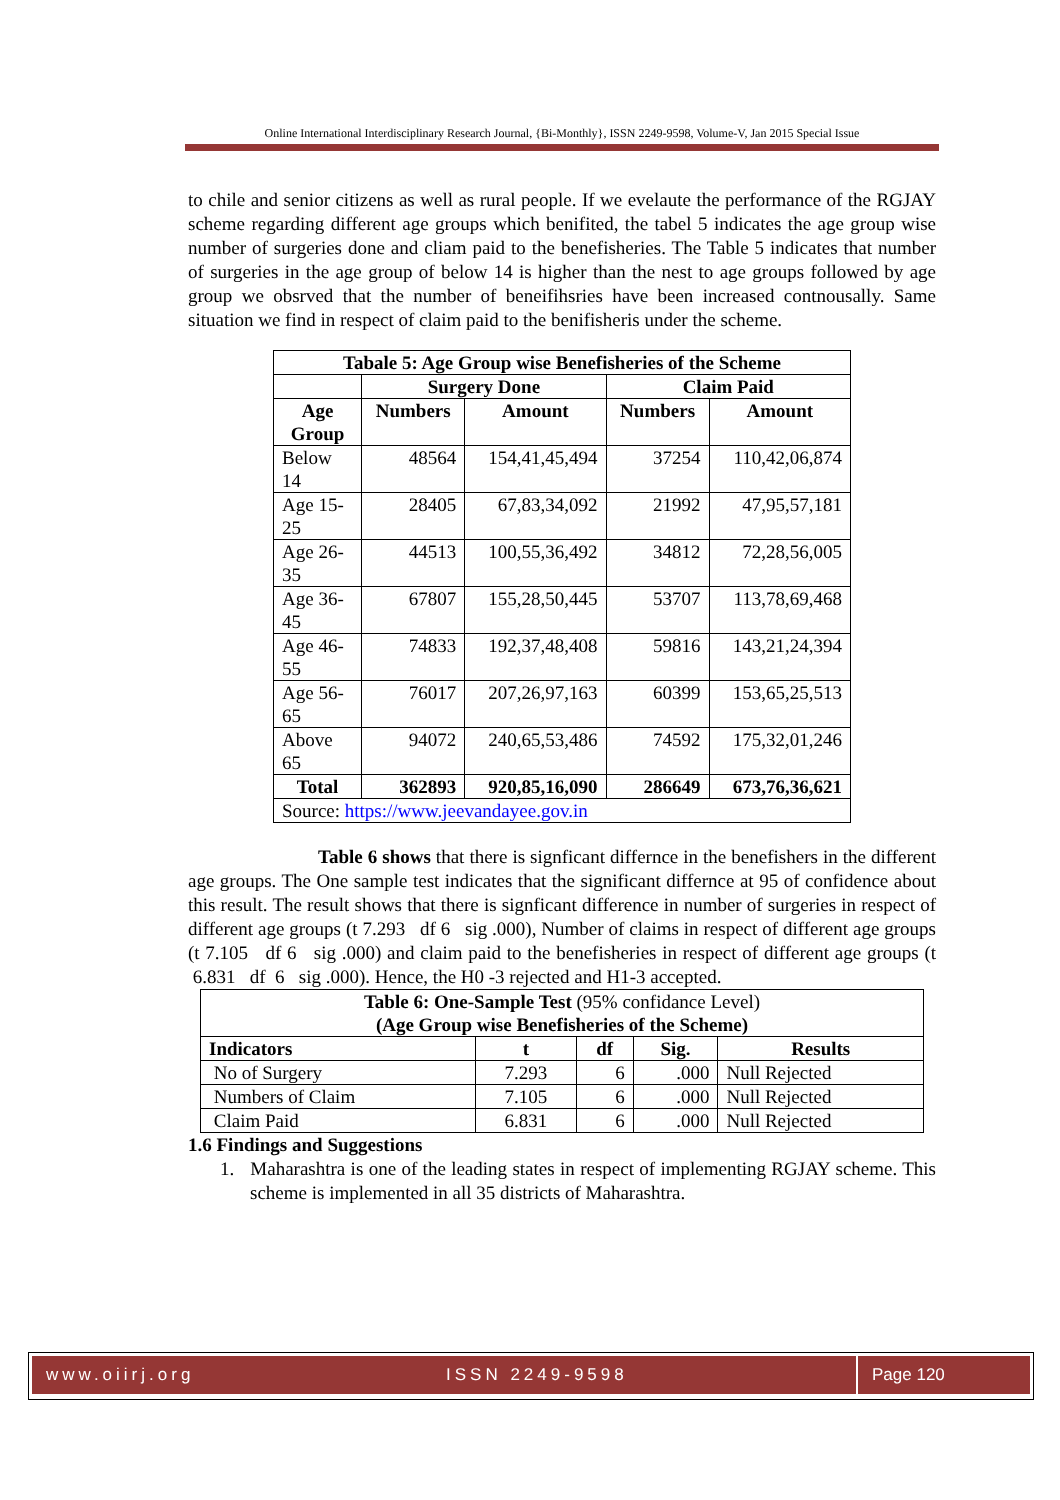Online International Interdisciplinary Research Journal, {Bi-Monthly}, ISSN 2249-9598, Volume-V, Jan 2015 Special Issue
to chile and senior citizens as well as rural people. If we evelaute the performance of the RGJAY scheme regarding different age groups which benifited, the tabel 5 indicates the age group wise number of surgeries done and cliam paid to the benefisheries. The Table 5 indicates that number of surgeries in the age group of below 14 is higher than the nest to age groups followed by age group we obsrved that the number of beneifihsries have been increased contnousally. Same situation we find in respect of claim paid to the benifisheris under the scheme.
| Tabale 5: Age Group wise Benefisheries of the Scheme | | | | |
| --- | --- | --- | --- | --- |
| | Surgery Done | | Claim Paid | |
| Age Group | Numbers | Amount | Numbers | Amount |
| Below 14 | 48564 | 154,41,45,494 | 37254 | 110,42,06,874 |
| Age 15- 25 | 28405 | 67,83,34,092 | 21992 | 47,95,57,181 |
| Age 26- 35 | 44513 | 100,55,36,492 | 34812 | 72,28,56,005 |
| Age 36- 45 | 67807 | 155,28,50,445 | 53707 | 113,78,69,468 |
| Age 46- 55 | 74833 | 192,37,48,408 | 59816 | 143,21,24,394 |
| Age 56- 65 | 76017 | 207,26,97,163 | 60399 | 153,65,25,513 |
| Above 65 | 94072 | 240,65,53,486 | 74592 | 175,32,01,246 |
| Total | 362893 | 920,85,16,090 | 286649 | 673,76,36,621 |
| Source: https://www.jeevandayee.gov.in | | | | |
Table 6 shows that there is signficant differnce in the benefishers in the different age groups. The One sample test indicates that the significant differnce at 95 of confidence about this result. The result shows that there is signficant difference in number of surgeries in respect of different age groups (t 7.293 df 6 sig .000), Number of claims in respect of different age groups (t 7.105 df 6 sig .000) and claim paid to the benefisheries in respect of different age groups (t 6.831 df 6 sig .000). Hence, the H0 -3 rejected and H1-3 accepted.
| Table 6: One-Sample Test (95% confidance Level) (Age Group wise Benefisheries of the Scheme) | | | | |
| Indicators | t | df | Sig. | Results |
| No of Surgery | 7.293 | 6 | .000 | Null Rejected |
| Numbers of Claim | 7.105 | 6 | .000 | Null Rejected |
| Claim Paid | 6.831 | 6 | .000 | Null Rejected |
1.6 Findings and Suggestions
1. Maharashtra is one of the leading states in respect of implementing RGJAY scheme. This scheme is implemented in all 35 districts of Maharashtra.
www.oiirj.org ISSN 2249-9598 Page 120